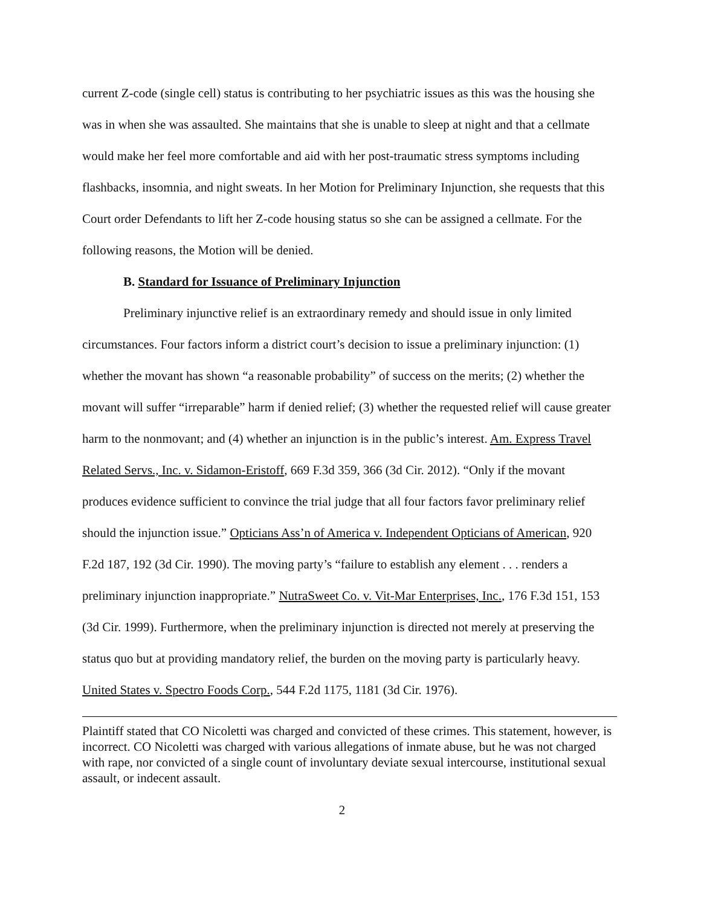current Z-code (single cell) status is contributing to her psychiatric issues as this was the housing she was in when she was assaulted. She maintains that she is unable to sleep at night and that a cellmate would make her feel more comfortable and aid with her post-traumatic stress symptoms including flashbacks, insomnia, and night sweats. In her Motion for Preliminary Injunction, she requests that this Court order Defendants to lift her Z-code housing status so she can be assigned a cellmate. For the following reasons, the Motion will be denied.
B. Standard for Issuance of Preliminary Injunction
Preliminary injunctive relief is an extraordinary remedy and should issue in only limited circumstances. Four factors inform a district court’s decision to issue a preliminary injunction: (1) whether the movant has shown “a reasonable probability” of success on the merits; (2) whether the movant will suffer “irreparable” harm if denied relief; (3) whether the requested relief will cause greater harm to the nonmovant; and (4) whether an injunction is in the public’s interest. Am. Express Travel Related Servs., Inc. v. Sidamon-Eristoff, 669 F.3d 359, 366 (3d Cir. 2012). “Only if the movant produces evidence sufficient to convince the trial judge that all four factors favor preliminary relief should the injunction issue.” Opticians Ass’n of America v. Independent Opticians of American, 920 F.2d 187, 192 (3d Cir. 1990). The moving party’s “failure to establish any element . . . renders a preliminary injunction inappropriate.” NutraSweet Co. v. Vit-Mar Enterprises, Inc., 176 F.3d 151, 153 (3d Cir. 1999). Furthermore, when the preliminary injunction is directed not merely at preserving the status quo but at providing mandatory relief, the burden on the moving party is particularly heavy. United States v. Spectro Foods Corp., 544 F.2d 1175, 1181 (3d Cir. 1976).
Plaintiff stated that CO Nicoletti was charged and convicted of these crimes. This statement, however, is incorrect. CO Nicoletti was charged with various allegations of inmate abuse, but he was not charged with rape, nor convicted of a single count of involuntary deviate sexual intercourse, institutional sexual assault, or indecent assault.
2